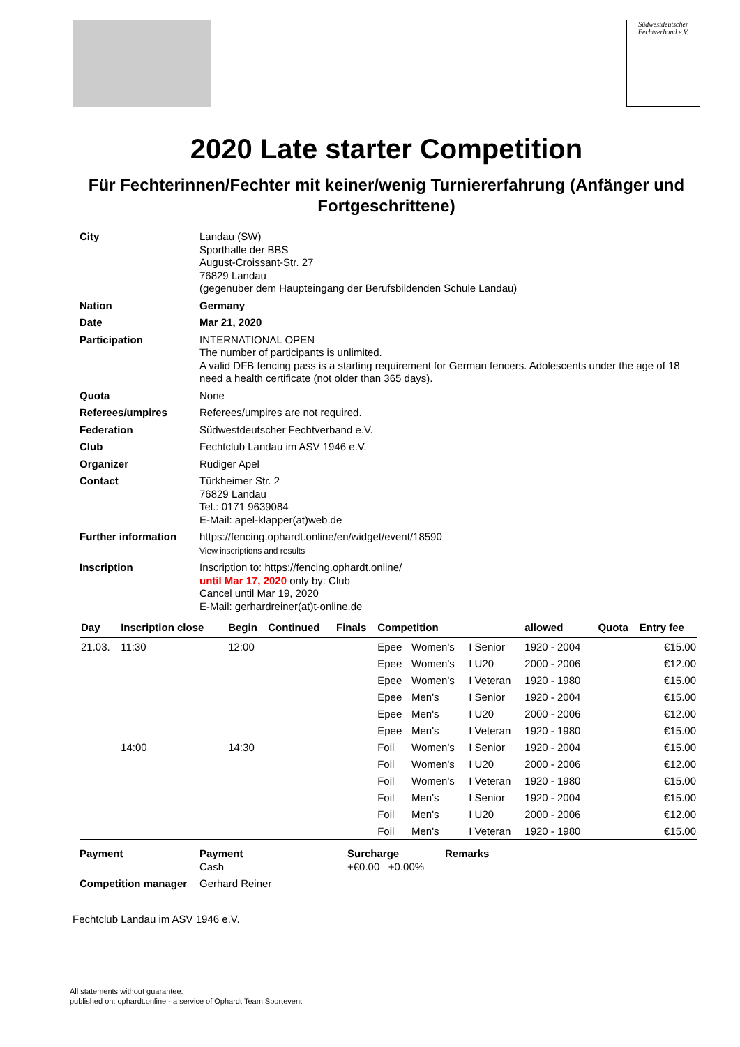Südwestdeutscher
Fechtverband e.V.
2020 Late starter Competition
Für Fechterinnen/Fechter mit keiner/wenig Turniererfahrung (Anfänger und Fortgeschrittene)
| City | Landau (SW) Sporthalle der BBS August-Croissant-Str. 27 76829 Landau (gegenüber dem Haupteingang der Berufsbildenden Schule Landau) |
| Nation | Germany |
| Date | Mar 21, 2020 |
| Participation | INTERNATIONAL OPEN The number of participants is unlimited. A valid DFB fencing pass is a starting requirement for German fencers. Adolescents under the age of 18 need a health certificate (not older than 365 days). |
| Quota | None |
| Referees/umpires | Referees/umpires are not required. |
| Federation | Südwestdeutscher Fechtverband e.V. |
| Club | Fechtclub Landau im ASV 1946 e.V. |
| Organizer | Rüdiger Apel |
| Contact | Türkheimer Str. 2 76829 Landau Tel.: 0171 9639084 E-Mail: apel-klapper(at)web.de |
| Further information | https://fencing.ophardt.online/en/widget/event/18590 View inscriptions and results |
| Inscription | Inscription to: https://fencing.ophardt.online/ until Mar 17, 2020 only by: Club Cancel until Mar 19, 2020 E-Mail: gerhardreiner(at)t-online.de |
| Day | Inscription close | Begin | Continued | Finals | Competition | | | allowed | Quota | Entry fee |
| --- | --- | --- | --- | --- | --- | --- | --- | --- | --- | --- |
| 21.03. | 11:30 | 12:00 | | | Epee | Women's | I Senior | 1920 - 2004 | | €15.00 |
| | | | | | Epee | Women's | I U20 | 2000 - 2006 | | €12.00 |
| | | | | | Epee | Women's | I Veteran | 1920 - 1980 | | €15.00 |
| | | | | | Epee | Men's | I Senior | 1920 - 2004 | | €15.00 |
| | | | | | Epee | Men's | I U20 | 2000 - 2006 | | €12.00 |
| | | | | | Epee | Men's | I Veteran | 1920 - 1980 | | €15.00 |
| | 14:00 | 14:30 | | | Foil | Women's | I Senior | 1920 - 2004 | | €15.00 |
| | | | | | Foil | Women's | I U20 | 2000 - 2006 | | €12.00 |
| | | | | | Foil | Women's | I Veteran | 1920 - 1980 | | €15.00 |
| | | | | | Foil | Men's | I Senior | 1920 - 2004 | | €15.00 |
| | | | | | Foil | Men's | I U20 | 2000 - 2006 | | €12.00 |
| | | | | | Foil | Men's | I Veteran | 1920 - 1980 | | €15.00 |
| Payment | Payment Cash | Surcharge +€0.00 +0.00% | Remarks |
| Competition manager | Gerhard Reiner | | |
Fechtclub Landau im ASV 1946 e.V.
All statements without guarantee.
published on: ophardt.online - a service of Ophardt Team Sportevent